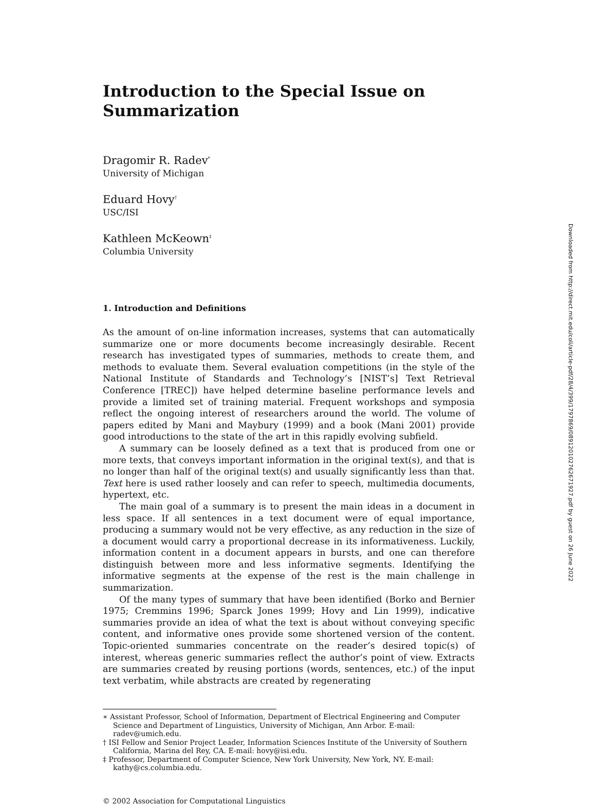Introduction to the Special Issue on Summarization
Dragomir R. Radev<sup>*</sup>
University of Michigan
Eduard Hovy<sup>†</sup>
USC/ISI
Kathleen McKeown<sup>‡</sup>
Columbia University
1. Introduction and Definitions
As the amount of on-line information increases, systems that can automatically summarize one or more documents become increasingly desirable. Recent research has investigated types of summaries, methods to create them, and methods to evaluate them. Several evaluation competitions (in the style of the National Institute of Standards and Technology’s [NIST’s] Text Retrieval Conference [TREC]) have helped determine baseline performance levels and provide a limited set of training material. Frequent workshops and symposia reflect the ongoing interest of researchers around the world. The volume of papers edited by Mani and Maybury (1999) and a book (Mani 2001) provide good introductions to the state of the art in this rapidly evolving subfield.
A summary can be loosely defined as a text that is produced from one or more texts, that conveys important information in the original text(s), and that is no longer than half of the original text(s) and usually significantly less than that. Text here is used rather loosely and can refer to speech, multimedia documents, hypertext, etc.
The main goal of a summary is to present the main ideas in a document in less space. If all sentences in a text document were of equal importance, producing a summary would not be very effective, as any reduction in the size of a document would carry a proportional decrease in its informativeness. Luckily, information content in a document appears in bursts, and one can therefore distinguish between more and less informative segments. Identifying the informative segments at the expense of the rest is the main challenge in summarization.
Of the many types of summary that have been identified (Borko and Bernier 1975; Cremmins 1996; Sparck Jones 1999; Hovy and Lin 1999), indicative summaries provide an idea of what the text is about without conveying specific content, and informative ones provide some shortened version of the content. Topic-oriented summaries concentrate on the reader’s desired topic(s) of interest, whereas generic summaries reflect the author’s point of view. Extracts are summaries created by reusing portions (words, sentences, etc.) of the input text verbatim, while abstracts are created by regenerating
∗ Assistant Professor, School of Information, Department of Electrical Engineering and Computer Science and Department of Linguistics, University of Michigan, Ann Arbor. E-mail: radev@umich.edu.
† ISI Fellow and Senior Project Leader, Information Sciences Institute of the University of Southern California, Marina del Rey, CA. E-mail: hovy@isi.edu.
‡ Professor, Department of Computer Science, New York University, New York, NY. E-mail: kathy@cs.columbia.edu.
© 2002 Association for Computational Linguistics
Downloaded from http://direct.mit.edu/coli/article-pdf/28/4/399/1797869/089120102762671927.pdf by guest on 26 June 2022